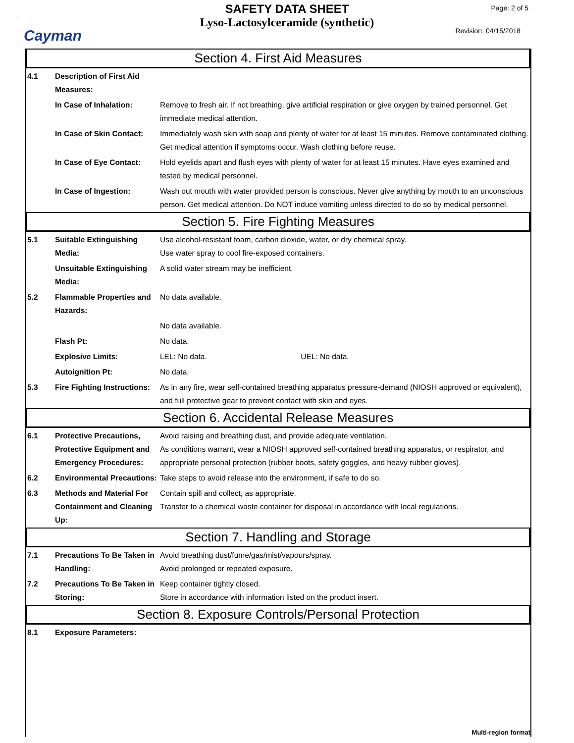Cayman
SAFETY DATA SHEET
Lyso-Lactosylceramide (synthetic)
Page: 2 of 5
Revision: 04/15/2018
Section 4. First Aid Measures
4.1 Description of First Aid Measures:
In Case of Inhalation: Remove to fresh air. If not breathing, give artificial respiration or give oxygen by trained personnel. Get immediate medical attention.
In Case of Skin Contact:
Immediately wash skin with soap and plenty of water for at least 15 minutes. Remove contaminated clothing. Get medical attention if symptoms occur. Wash clothing before reuse.
In Case of Eye Contact:
Hold eyelids apart and flush eyes with plenty of water for at least 15 minutes. Have eyes examined and tested by medical personnel.
In Case of Ingestion: Wash out mouth with water provided person is conscious. Never give anything by mouth to an unconscious person. Get medical attention. Do NOT induce vomiting unless directed to do so by medical personnel.
Section 5. Fire Fighting Measures
5.1 Suitable Extinguishing Media:
Use alcohol-resistant foam, carbon dioxide, water, or dry chemical spray.
Use water spray to cool fire-exposed containers.
Unsuitable Extinguishing Media:
A solid water stream may be inefficient.
5.2 Flammable Properties and Hazards:
No data available.
No data available.
Flash Pt: No data.
Explosive Limits: LEL: No data. UEL: No data.
Autoignition Pt: No data.
5.3 Fire Fighting Instructions:
As in any fire, wear self-contained breathing apparatus pressure-demand (NIOSH approved or equivalent), and full protective gear to prevent contact with skin and eyes.
Section 6. Accidental Release Measures
6.1 Protective Precautions, Protective Equipment and Emergency Procedures:
Avoid raising and breathing dust, and provide adequate ventilation.
As conditions warrant, wear a NIOSH approved self-contained breathing apparatus, or respirator, and appropriate personal protection (rubber boots, safety goggles, and heavy rubber gloves).
6.2 Environmental Precautions:
Take steps to avoid release into the environment, if safe to do so.
6.3 Methods and Material For Containment and Cleaning Up:
Contain spill and collect, as appropriate.
Transfer to a chemical waste container for disposal in accordance with local regulations.
Section 7. Handling and Storage
7.1 Precautions To Be Taken in Handling:
Avoid breathing dust/fume/gas/mist/vapours/spray.
Avoid prolonged or repeated exposure.
7.2 Precautions To Be Taken in Storing:
Keep container tightly closed.
Store in accordance with information listed on the product insert.
Section 8. Exposure Controls/Personal Protection
8.1 Exposure Parameters:
Multi-region format